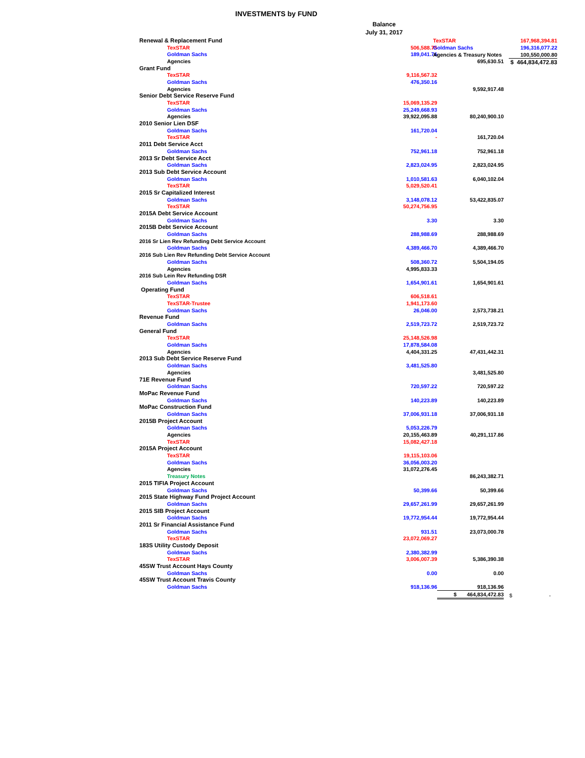INVESTMENTS by FUND
Balance
July 31, 2017
| Renewal & Replacement Fund | | |
| TexSTAR | 506,588.75 | |
| Goldman Sachs | 189,041.76 | |
| Agencies | | 695,630.51 |
| Grant Fund | | |
| TexSTAR | 9,116,567.32 | |
| Goldman Sachs | 476,350.16 | |
| Agencies | | 9,592,917.48 |
| Senior Debt Service Reserve Fund | | |
| TexSTAR | 15,069,135.29 | |
| Goldman Sachs | 25,249,668.93 | |
| Agencies | 39,922,095.88 | 80,240,900.10 |
| 2010 Senior Lien DSF | | |
| Goldman Sachs | 161,720.04 | |
| TexSTAR | - | 161,720.04 |
| 2011 Debt Service Acct | | |
| Goldman Sachs | 752,961.18 | 752,961.18 |
| 2013 Sr Debt Service Acct | | |
| Goldman Sachs | 2,823,024.95 | 2,823,024.95 |
| 2013 Sub Debt Service Account | | |
| Goldman Sachs | 1,010,581.63 | 6,040,102.04 |
| TexSTAR | 5,029,520.41 | |
| 2015 Sr Capitalized Interest | | |
| Goldman Sachs | 3,148,078.12 | 53,422,835.07 |
| TexSTAR | 50,274,756.95 | |
| 2015A Debt Service Account | | |
| Goldman Sachs | 3.30 | 3.30 |
| 2015B Debt Service Account | | |
| Goldman Sachs | 288,988.69 | 288,988.69 |
| 2016 Sr Lien Rev Refunding Debt Service Account | | |
| Goldman Sachs | 4,389,466.70 | 4,389,466.70 |
| 2016 Sub Lien Rev Refunding Debt Service Account | | |
| Goldman Sachs | 508,360.72 | 5,504,194.05 |
| Agencies | 4,995,833.33 | |
| 2016 Sub Lein Rev Refunding DSR | | |
| Goldman Sachs | 1,654,901.61 | 1,654,901.61 |
| Operating Fund | | |
| TexSTAR | 606,518.61 | |
| TexSTAR-Trustee | 1,941,173.60 | |
| Goldman Sachs | 26,046.00 | 2,573,738.21 |
| Revenue Fund | | |
| Goldman Sachs | 2,519,723.72 | 2,519,723.72 |
| General Fund | | |
| TexSTAR | 25,148,526.98 | |
| Goldman Sachs | 17,878,584.08 | |
| Agencies | 4,404,331.25 | 47,431,442.31 |
| 2013 Sub Debt Service Reserve Fund | | |
| Goldman Sachs | 3,481,525.80 | |
| Agencies | | 3,481,525.80 |
| 71E Revenue Fund | | |
| Goldman Sachs | 720,597.22 | 720,597.22 |
| MoPac Revenue Fund | | |
| Goldman Sachs | 140,223.89 | 140,223.89 |
| MoPac Construction Fund | | |
| Goldman Sachs | 37,006,931.18 | 37,006,931.18 |
| 2015B Project Account | | |
| Goldman Sachs | 5,053,226.79 | |
| Agencies | 20,155,463.89 | 40,291,117.86 |
| TexSTAR | 15,082,427.18 | |
| 2015A Project Account | | |
| TexSTAR | 19,115,103.06 | |
| Goldman Sachs | 36,056,003.20 | |
| Agencies | 31,072,276.45 | |
| Treasury Notes | | 86,243,382.71 |
| 2015 TIFIA Project Account | | |
| Goldman Sachs | 50,399.66 | 50,399.66 |
| 2015 State Highway Fund Project Account | | |
| Goldman Sachs | 29,657,261.99 | 29,657,261.99 |
| 2015 SIB Project Account | | |
| Goldman Sachs | 19,772,954.44 | 19,772,954.44 |
| 2011 Sr Financial Assistance Fund | | |
| Goldman Sachs | 931.51 | 23,073,000.78 |
| TexSTAR | 23,072,069.27 | |
| 183S Utility Custody Deposit | | |
| Goldman Sachs | 2,380,382.99 | |
| TexSTAR | 3,006,007.39 | 5,386,390.38 |
| 45SW Trust Account Hays County | | |
| Goldman Sachs | 0.00 | 0.00 |
| 45SW Trust Account Travis County | | |
| Goldman Sachs | 918,136.96 | 918,136.96 |
| | | $ 464,834,472.83 |
| TexSTAR | 167,968,394.81 |
| Goldman Sachs | 196,316,077.22 |
| Agencies & Treasury Notes | 100,550,000.80 |
| | $ 464,834,472.83 |
$ -